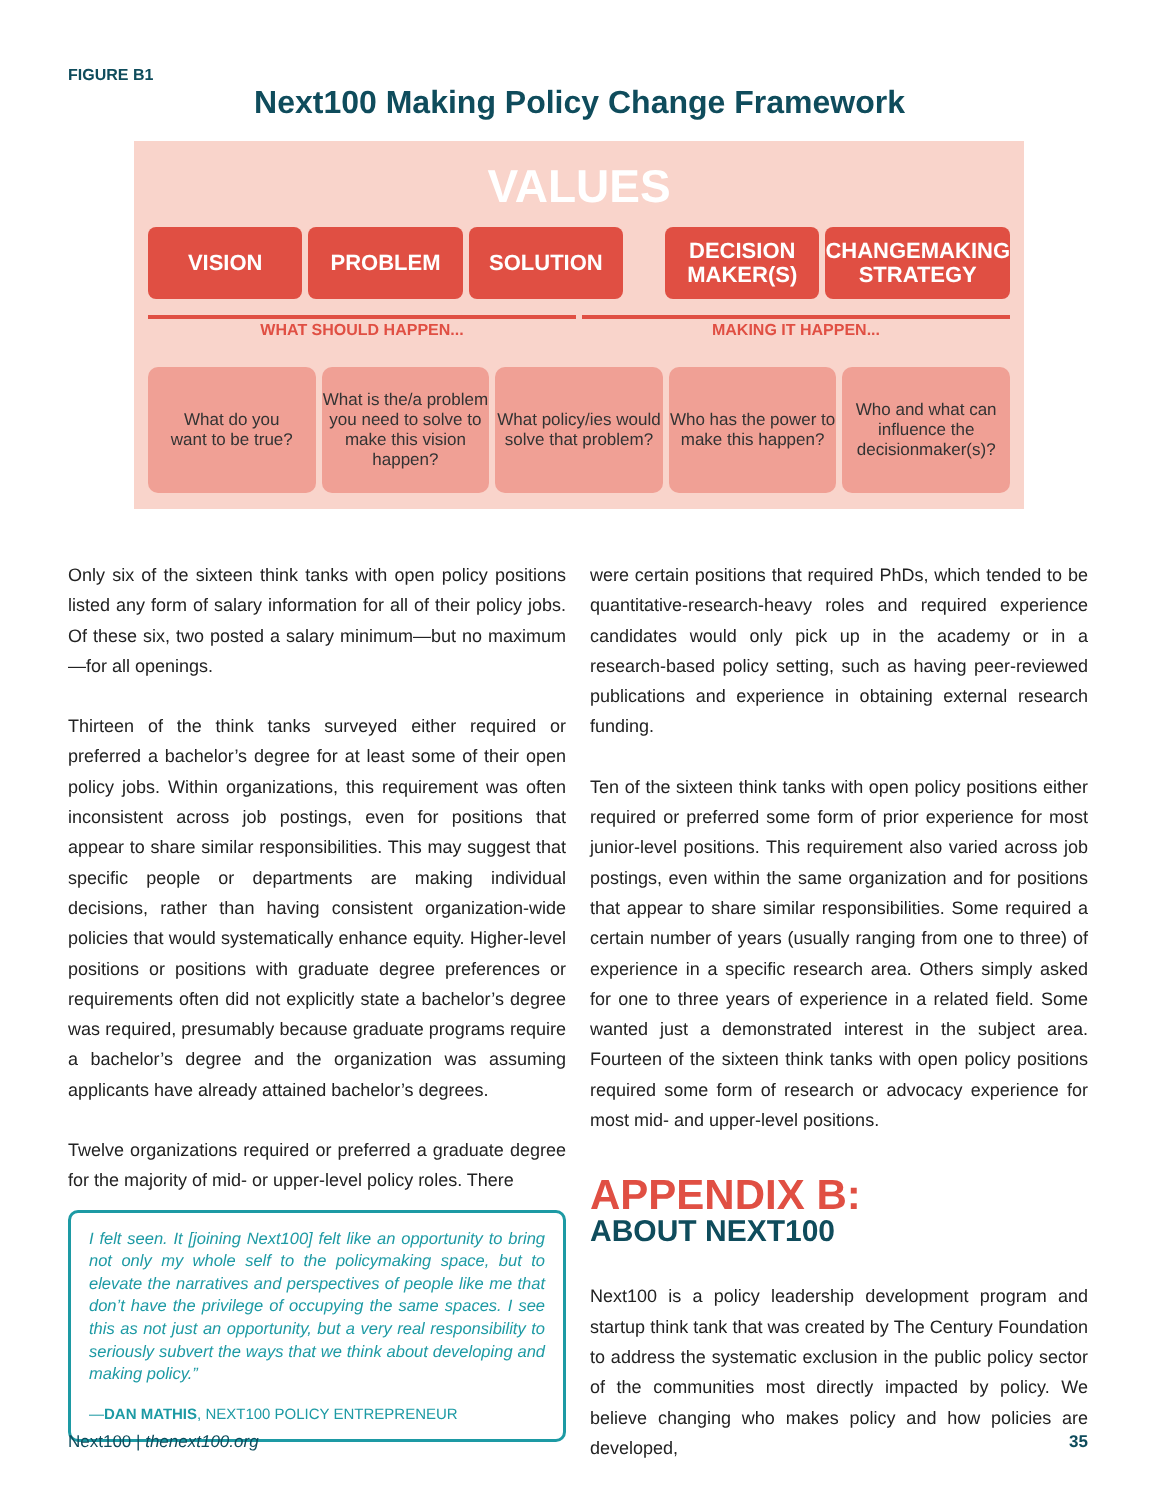FIGURE B1
Next100 Making Policy Change Framework
VALUES
VISION PROBLEM SOLUTION DECISION
MAKER(S)
CHANGEMAKING
STRATEGY
WHAT SHOULD HAPPEN... MAKING IT HAPPEN...
What do you
want to be true?
What is the/a problem you need to solve to make this vision happen?
What policy/ies would solve that problem?
Who has the power to make this happen?
Who and what can influence the decisionmaker(s)?
Only six of the sixteen think tanks with open policy positions listed any form of salary information for all of their policy jobs. Of these six, two posted a salary minimum—but no maximum—for all openings.
Thirteen of the think tanks surveyed either required or preferred a bachelor’s degree for at least some of their open policy jobs. Within organizations, this requirement was often inconsistent across job postings, even for positions that appear to share similar responsibilities. This may suggest that specific people or departments are making individual decisions, rather than having consistent organization-wide policies that would systematically enhance equity. Higher-level positions or positions with graduate degree preferences or requirements often did not explicitly state a bachelor’s degree was required, presumably because graduate programs require a bachelor’s degree and the organization was assuming applicants have already attained bachelor’s degrees.
Twelve organizations required or preferred a graduate degree for the majority of mid- or upper-level policy roles. There
I felt seen. It [joining Next100] felt like an opportunity to bring not only my whole self to the policymaking space, but to elevate the narratives and perspectives of people like me that don’t have the privilege of occupying the same spaces. I see this as not just an opportunity, but a very real responsibility to seriously subvert the ways that we think about developing and making policy.”
—DAN MATHIS, NEXT100 POLICY ENTREPRENEUR
were certain positions that required PhDs, which tended to be quantitative-research-heavy roles and required experience candidates would only pick up in the academy or in a research-based policy setting, such as having peer-reviewed publications and experience in obtaining external research funding.
Ten of the sixteen think tanks with open policy positions either required or preferred some form of prior experience for most junior-level positions. This requirement also varied across job postings, even within the same organization and for positions that appear to share similar responsibilities. Some required a certain number of years (usually ranging from one to three) of experience in a specific research area. Others simply asked for one to three years of experience in a related field. Some wanted just a demonstrated interest in the subject area. Fourteen of the sixteen think tanks with open policy positions required some form of research or advocacy experience for most mid- and upper-level positions.
APPENDIX B:
ABOUT NEXT100
Next100 is a policy leadership development program and startup think tank that was created by The Century Foundation to address the systematic exclusion in the public policy sector of the communities most directly impacted by policy. We believe changing who makes policy and how policies are developed,
Next100 | thenext100.org 35